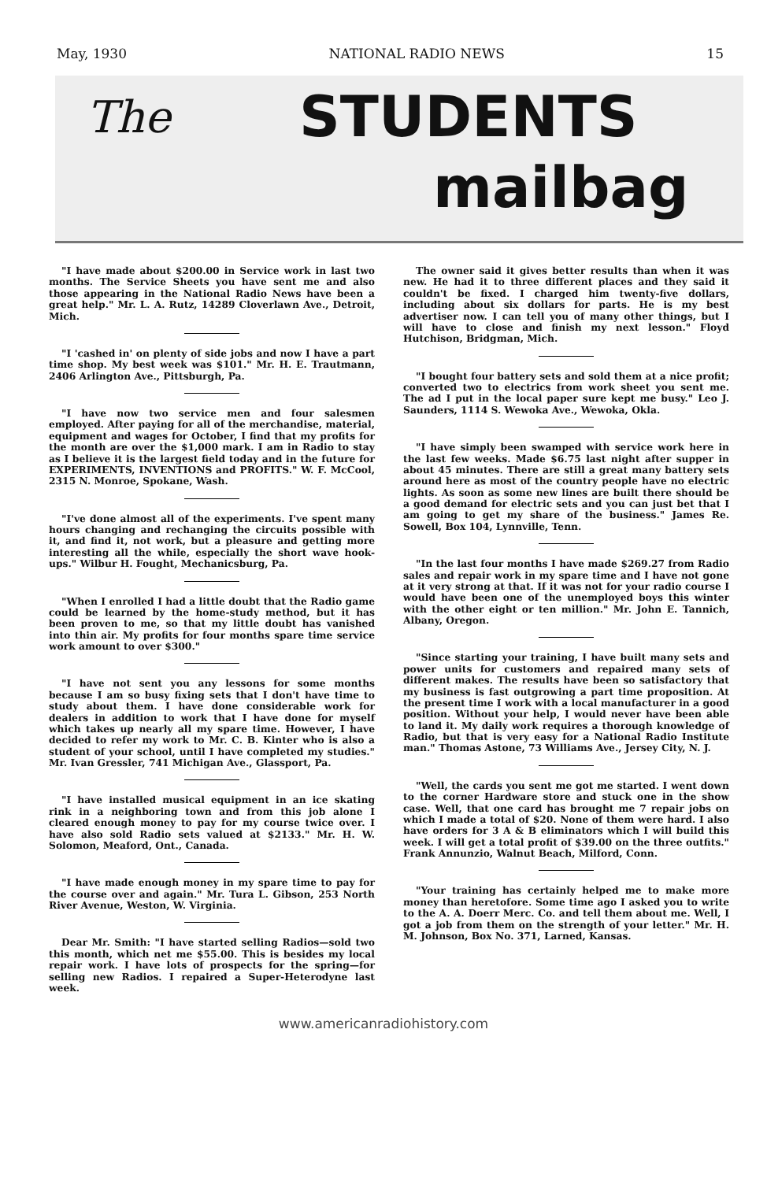May, 1930 NATIONAL RADIO NEWS 15
The STUDENTS
mailbag
"I have made about $200.00 in Service work in last two months. The Service Sheets you have sent me and also those appearing in the National Radio News have been a great help." Mr. L. A. Rutz, 14289 Cloverlawn Ave., Detroit, Mich.
"I 'cashed in' on plenty of side jobs and now I have a part time shop. My best week was $101." Mr. H. E. Trautmann, 2406 Arlington Ave., Pittsburgh, Pa.
"I have now two service men and four salesmen employed. After paying for all of the merchandise, material, equipment and wages for October, I find that my profits for the month are over the $1,000 mark. I am in Radio to stay as I believe it is the largest field today and in the future for EXPERIMENTS, INVENTIONS and PROFITS." W. F. McCool, 2315 N. Monroe, Spokane, Wash.
"I've done almost all of the experiments. I've spent many hours changing and rechanging the circuits possible with it, and find it, not work, but a pleasure and getting more interesting all the while, especially the short wave hook-ups." Wilbur H. Fought, Mechanicsburg, Pa.
"When I enrolled I had a little doubt that the Radio game could be learned by the home-study method, but it has been proven to me, so that my little doubt has vanished into thin air. My profits for four months spare time service work amount to over $300."
"I have not sent you any lessons for some months because I am so busy fixing sets that I don't have time to study about them. I have done considerable work for dealers in addition to work that I have done for myself which takes up nearly all my spare time. However, I have decided to refer my work to Mr. C. B. Kinter who is also a student of your school, until I have completed my studies." Mr. Ivan Gressler, 741 Michigan Ave., Glassport, Pa.
"I have installed musical equipment in an ice skating rink in a neighboring town and from this job alone I cleared enough money to pay for my course twice over. I have also sold Radio sets valued at $2133." Mr. H. W. Solomon, Meaford, Ont., Canada.
"I have made enough money in my spare time to pay for the course over and again." Mr. Tura L. Gibson, 253 North River Avenue, Weston, W. Virginia.
Dear Mr. Smith: "I have started selling Radios—sold two this month, which net me $55.00. This is besides my local repair work. I have lots of prospects for the spring—for selling new Radios. I repaired a Super-Heterodyne last week.
The owner said it gives better results than when it was new. He had it to three different places and they said it couldn't be fixed. I charged him twenty-five dollars, including about six dollars for parts. He is my best advertiser now. I can tell you of many other things, but I will have to close and finish my next lesson." Floyd Hutchison, Bridgman, Mich.
"I bought four battery sets and sold them at a nice profit; converted two to electrics from work sheet you sent me. The ad I put in the local paper sure kept me busy." Leo J. Saunders, 1114 S. Wewoka Ave., Wewoka, Okla.
"I have simply been swamped with service work here in the last few weeks. Made $6.75 last night after supper in about 45 minutes. There are still a great many battery sets around here as most of the country people have no electric lights. As soon as some new lines are built there should be a good demand for electric sets and you can just bet that I am going to get my share of the business." James Re. Sowell, Box 104, Lynnville, Tenn.
"In the last four months I have made $269.27 from Radio sales and repair work in my spare time and I have not gone at it very strong at that. If it was not for your radio course I would have been one of the unemployed boys this winter with the other eight or ten million." Mr. John E. Tannich, Albany, Oregon.
"Since starting your training, I have built many sets and power units for customers and repaired many sets of different makes. The results have been so satisfactory that my business is fast outgrowing a part time proposition. At the present time I work with a local manufacturer in a good position. Without your help, I would never have been able to land it. My daily work requires a thorough knowledge of Radio, but that is very easy for a National Radio Institute man." Thomas Astone, 73 Williams Ave., Jersey City, N. J.
"Well, the cards you sent me got me started. I went down to the corner Hardware store and stuck one in the show case. Well, that one card has brought me 7 repair jobs on which I made a total of $20. None of them were hard. I also have orders for 3 A & B eliminators which I will build this week. I will get a total profit of $39.00 on the three outfits." Frank Annunzio, Walnut Beach, Milford, Conn.
"Your training has certainly helped me to make more money than heretofore. Some time ago I asked you to write to the A. A. Doerr Merc. Co. and tell them about me. Well, I got a job from them on the strength of your letter." Mr. H. M. Johnson, Box No. 371, Larned, Kansas.
www.americanradiohistory.com